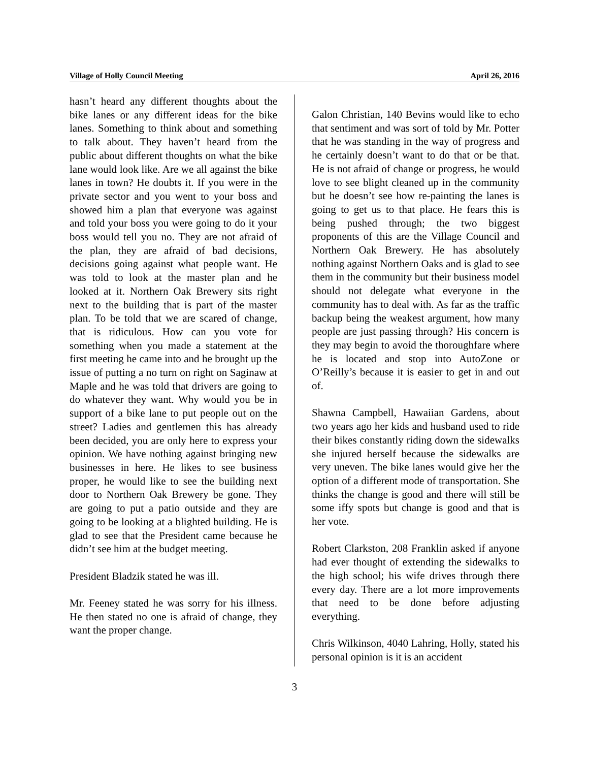Village of Holly Council Meeting April 26, 2016
hasn’t heard any different thoughts about the bike lanes or any different ideas for the bike lanes. Something to think about and something to talk about. They haven’t heard from the public about different thoughts on what the bike lane would look like. Are we all against the bike lanes in town? He doubts it. If you were in the private sector and you went to your boss and showed him a plan that everyone was against and told your boss you were going to do it your boss would tell you no. They are not afraid of the plan, they are afraid of bad decisions, decisions going against what people want. He was told to look at the master plan and he looked at it. Northern Oak Brewery sits right next to the building that is part of the master plan. To be told that we are scared of change, that is ridiculous. How can you vote for something when you made a statement at the first meeting he came into and he brought up the issue of putting a no turn on right on Saginaw at Maple and he was told that drivers are going to do whatever they want. Why would you be in support of a bike lane to put people out on the street? Ladies and gentlemen this has already been decided, you are only here to express your opinion. We have nothing against bringing new businesses in here. He likes to see business proper, he would like to see the building next door to Northern Oak Brewery be gone. They are going to put a patio outside and they are going to be looking at a blighted building. He is glad to see that the President came because he didn’t see him at the budget meeting.
President Bladzik stated he was ill.
Mr. Feeney stated he was sorry for his illness. He then stated no one is afraid of change, they want the proper change.
Galon Christian, 140 Bevins would like to echo that sentiment and was sort of told by Mr. Potter that he was standing in the way of progress and he certainly doesn’t want to do that or be that. He is not afraid of change or progress, he would love to see blight cleaned up in the community but he doesn’t see how re-painting the lanes is going to get us to that place. He fears this is being pushed through; the two biggest proponents of this are the Village Council and Northern Oak Brewery. He has absolutely nothing against Northern Oaks and is glad to see them in the community but their business model should not delegate what everyone in the community has to deal with. As far as the traffic backup being the weakest argument, how many people are just passing through? His concern is they may begin to avoid the thoroughfare where he is located and stop into AutoZone or O’Reilly’s because it is easier to get in and out of.
Shawna Campbell, Hawaiian Gardens, about two years ago her kids and husband used to ride their bikes constantly riding down the sidewalks she injured herself because the sidewalks are very uneven. The bike lanes would give her the option of a different mode of transportation. She thinks the change is good and there will still be some iffy spots but change is good and that is her vote.
Robert Clarkston, 208 Franklin asked if anyone had ever thought of extending the sidewalks to the high school; his wife drives through there every day. There are a lot more improvements that need to be done before adjusting everything.
Chris Wilkinson, 4040 Lahring, Holly, stated his personal opinion is it is an accident
3